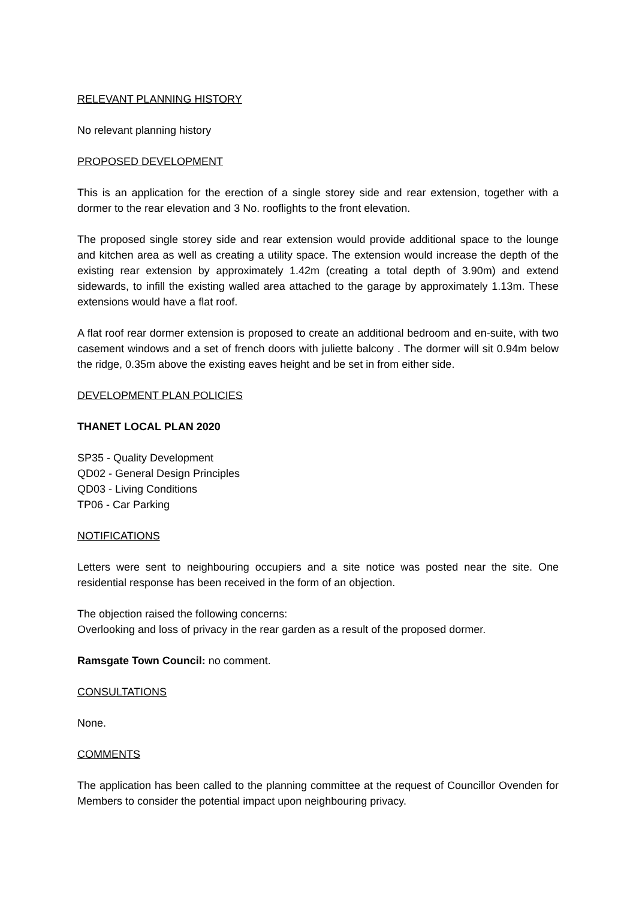RELEVANT PLANNING HISTORY
No relevant planning history
PROPOSED DEVELOPMENT
This is an application for the erection of a single storey side and rear extension, together with a dormer to the rear elevation and 3 No. rooflights to the front elevation.
The proposed single storey side and rear extension would provide additional space to the lounge and kitchen area as well as creating a utility space. The extension would increase the depth of the existing rear extension by approximately 1.42m (creating a total depth of 3.90m) and extend sidewards, to infill the existing walled area attached to the garage by approximately 1.13m. These extensions would have a flat roof.
A flat roof rear dormer extension is proposed to create an additional bedroom and en-suite, with two casement windows and a set of french doors with juliette balcony . The dormer will sit 0.94m below the ridge, 0.35m above the existing eaves height and be set in from either side.
DEVELOPMENT PLAN POLICIES
THANET LOCAL PLAN 2020
SP35 - Quality Development
QD02 - General Design Principles
QD03 - Living Conditions
TP06 - Car Parking
NOTIFICATIONS
Letters were sent to neighbouring occupiers and a site notice was posted near the site. One residential response has been received in the form of an objection.
The objection raised the following concerns:
Overlooking and loss of privacy in the rear garden as a result of the proposed dormer.
Ramsgate Town Council: no comment.
CONSULTATIONS
None.
COMMENTS
The application has been called to the planning committee at the request of Councillor Ovenden for Members to consider the potential impact upon neighbouring privacy.